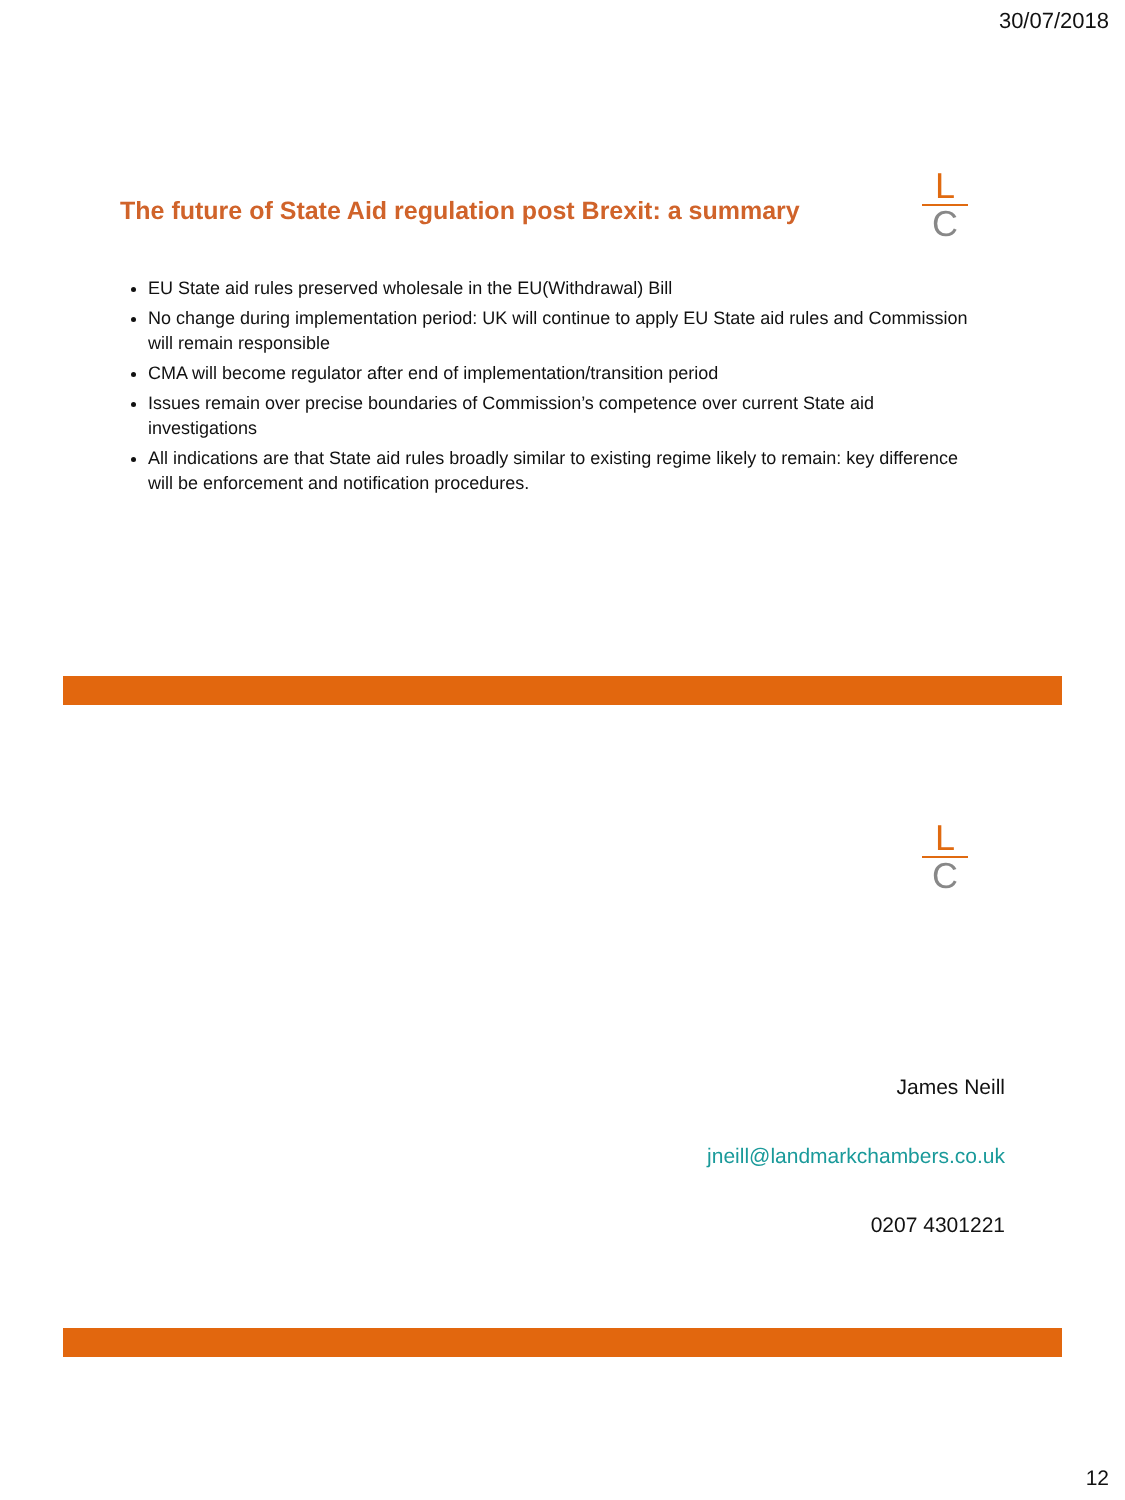30/07/2018
The future of State Aid regulation post Brexit: a summary
L
C
EU State aid rules preserved wholesale in the EU(Withdrawal) Bill
No change during implementation period: UK will continue to apply EU State aid rules and Commission will remain responsible
CMA will become regulator after end of implementation/transition period
Issues remain over precise boundaries of Commission’s competence over current State aid investigations
All indications are that State aid rules broadly similar to existing regime likely to remain: key difference will be enforcement and notification procedures.
L
C
James Neill
jneill@landmarkchambers.co.uk
0207 4301221
12